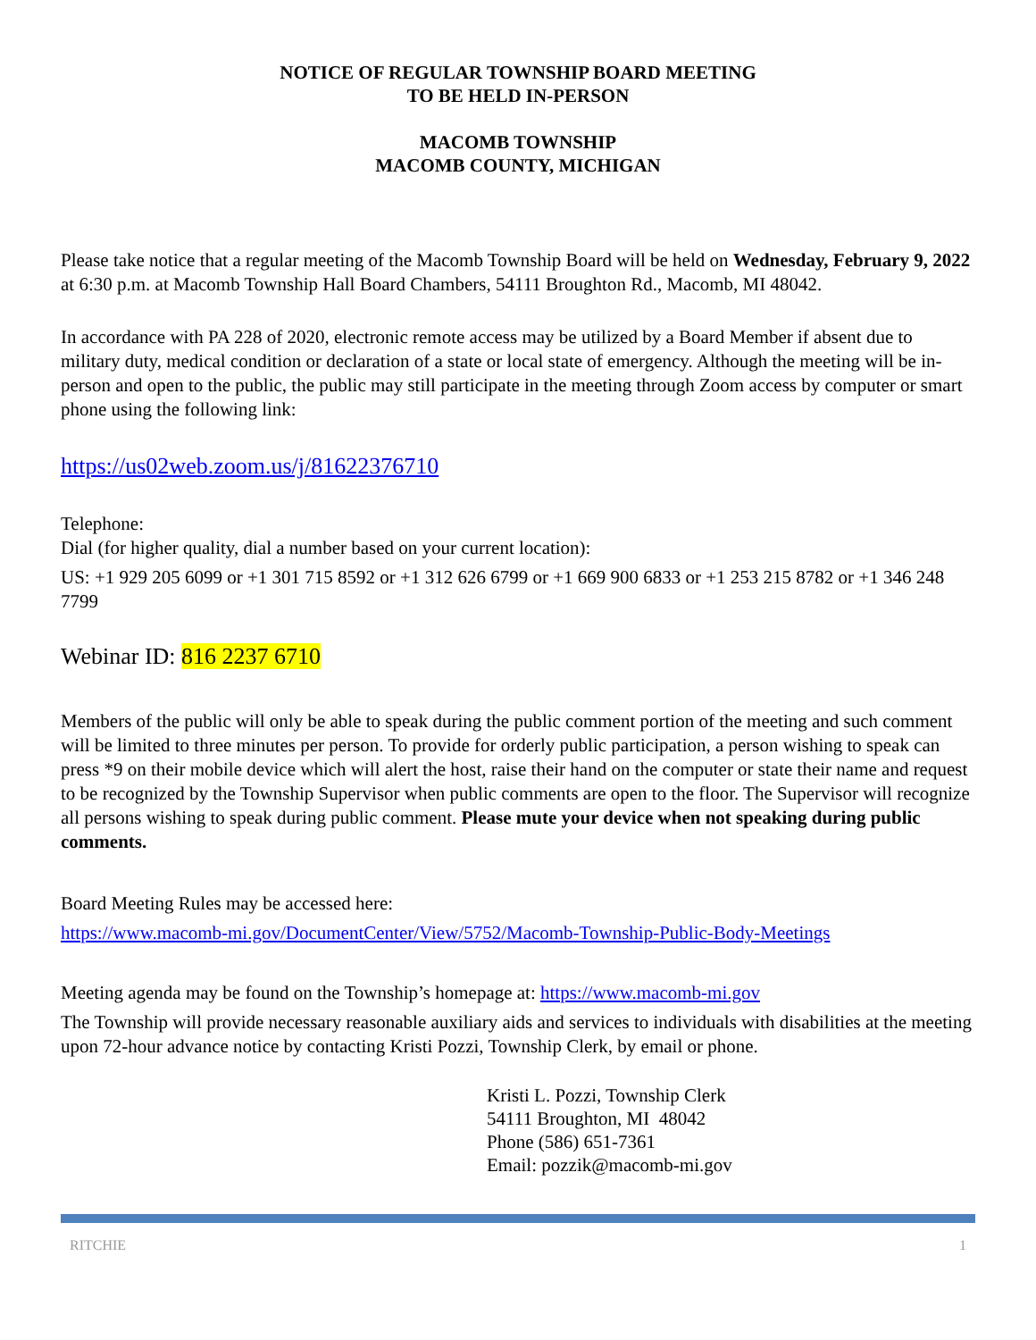NOTICE OF REGULAR TOWNSHIP BOARD MEETING
TO BE HELD IN-PERSON
MACOMB TOWNSHIP
MACOMB COUNTY, MICHIGAN
Please take notice that a regular meeting of the Macomb Township Board will be held on Wednesday, February 9, 2022 at 6:30 p.m. at Macomb Township Hall Board Chambers, 54111 Broughton Rd., Macomb, MI 48042.
In accordance with PA 228 of 2020, electronic remote access may be utilized by a Board Member if absent due to military duty, medical condition or declaration of a state or local state of emergency. Although the meeting will be in-person and open to the public, the public may still participate in the meeting through Zoom access by computer or smart phone using the following link:
https://us02web.zoom.us/j/81622376710
Telephone:
Dial (for higher quality, dial a number based on your current location):
US: +1 929 205 6099 or +1 301 715 8592 or +1 312 626 6799 or +1 669 900 6833 or +1 253 215 8782 or +1 346 248 7799
Webinar ID: 816 2237 6710
Members of the public will only be able to speak during the public comment portion of the meeting and such comment will be limited to three minutes per person. To provide for orderly public participation, a person wishing to speak can press *9 on their mobile device which will alert the host, raise their hand on the computer or state their name and request to be recognized by the Township Supervisor when public comments are open to the floor. The Supervisor will recognize all persons wishing to speak during public comment. Please mute your device when not speaking during public comments.
Board Meeting Rules may be accessed here:
https://www.macomb-mi.gov/DocumentCenter/View/5752/Macomb-Township-Public-Body-Meetings
Meeting agenda may be found on the Township’s homepage at: https://www.macomb-mi.gov
The Township will provide necessary reasonable auxiliary aids and services to individuals with disabilities at the meeting upon 72-hour advance notice by contacting Kristi Pozzi, Township Clerk, by email or phone.
Kristi L. Pozzi, Township Clerk
54111 Broughton, MI 48042
Phone (586) 651-7361
Email: pozzik@macomb-mi.gov
RITCHIE 1